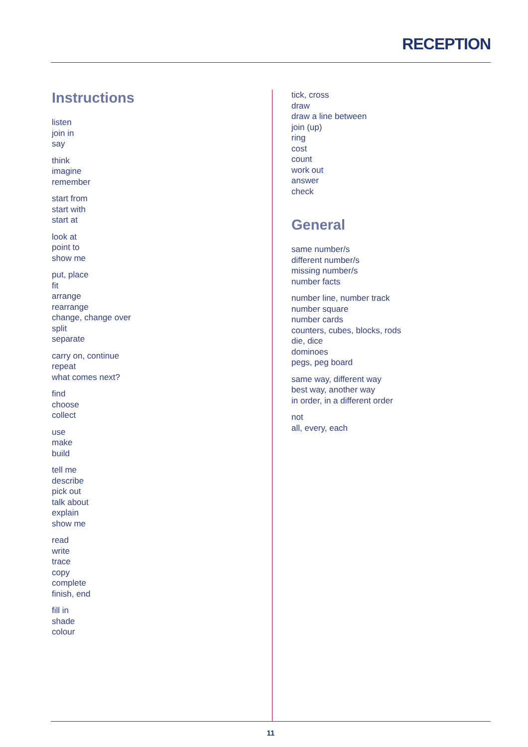RECEPTION
Instructions
listen
join in
say
think
imagine
remember
start from
start with
start at
look at
point to
show me
put, place
fit
arrange
rearrange
change, change over
split
separate
carry on, continue
repeat
what comes next?
find
choose
collect
use
make
build
tell me
describe
pick out
talk about
explain
show me
read
write
trace
copy
complete
finish, end
fill in
shade
colour
tick, cross
draw
draw a line between
join (up)
ring
cost
count
work out
answer
check
General
same number/s
different number/s
missing number/s
number facts
number line, number track
number square
number cards
counters, cubes, blocks, rods
die, dice
dominoes
pegs, peg board
same way, different way
best way, another way
in order, in a different order
not
all, every, each
11